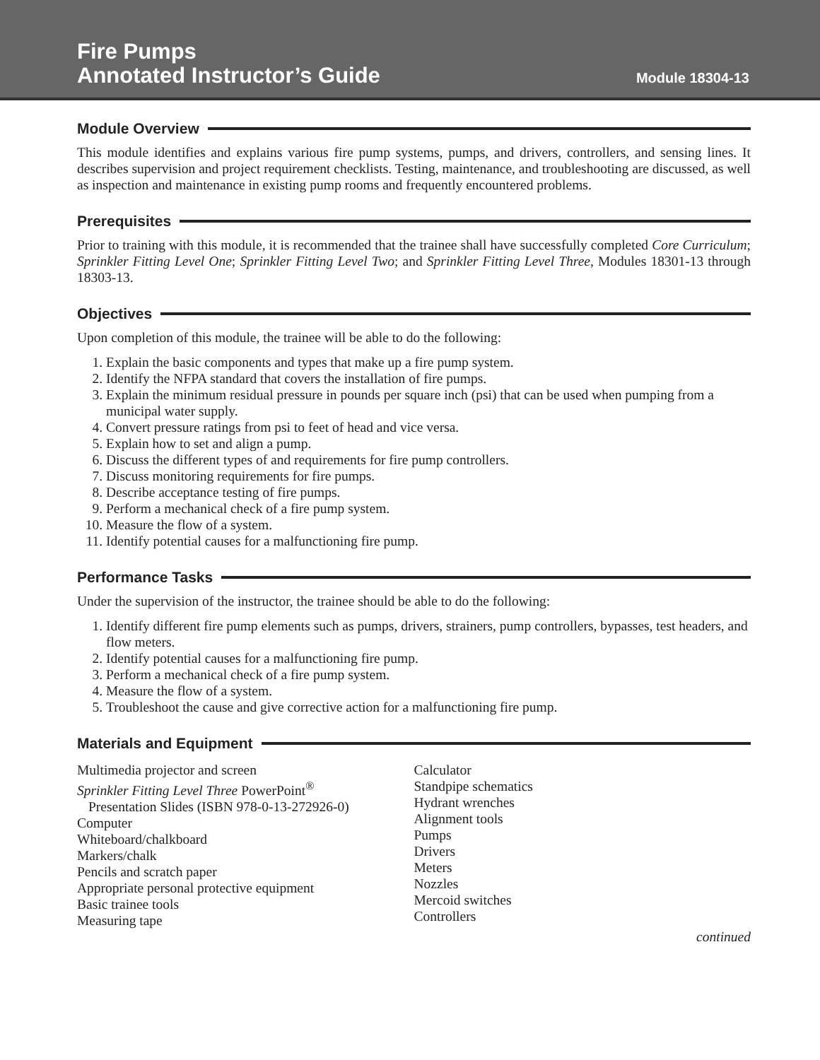Fire Pumps
Annotated Instructor’s Guide
Module 18304-13
Module Overview
This module identifies and explains various fire pump systems, pumps, and drivers, controllers, and sensing lines. It describes supervision and project requirement checklists. Testing, maintenance, and troubleshooting are discussed, as well as inspection and maintenance in existing pump rooms and frequently encountered problems.
Prerequisites
Prior to training with this module, it is recommended that the trainee shall have successfully completed Core Curriculum; Sprinkler Fitting Level One; Sprinkler Fitting Level Two; and Sprinkler Fitting Level Three, Modules 18301-13 through 18303-13.
Objectives
Upon completion of this module, the trainee will be able to do the following:
1. Explain the basic components and types that make up a fire pump system.
2. Identify the NFPA standard that covers the installation of fire pumps.
3. Explain the minimum residual pressure in pounds per square inch (psi) that can be used when pumping from a municipal water supply.
4. Convert pressure ratings from psi to feet of head and vice versa.
5. Explain how to set and align a pump.
6. Discuss the different types of and requirements for fire pump controllers.
7. Discuss monitoring requirements for fire pumps.
8. Describe acceptance testing of fire pumps.
9. Perform a mechanical check of a fire pump system.
10. Measure the flow of a system.
11. Identify potential causes for a malfunctioning fire pump.
Performance Tasks
Under the supervision of the instructor, the trainee should be able to do the following:
1. Identify different fire pump elements such as pumps, drivers, strainers, pump controllers, bypasses, test headers, and flow meters.
2. Identify potential causes for a malfunctioning fire pump.
3. Perform a mechanical check of a fire pump system.
4. Measure the flow of a system.
5. Troubleshoot the cause and give corrective action for a malfunctioning fire pump.
Materials and Equipment
Multimedia projector and screen
Sprinkler Fitting Level Three PowerPoint<sup>®</sup>
Presentation Slides (ISBN 978-0-13-272926-0)
Computer
Whiteboard/chalkboard
Markers/chalk
Pencils and scratch paper
Appropriate personal protective equipment
Basic trainee tools
Measuring tape
Calculator
Standpipe schematics
Hydrant wrenches
Alignment tools
Pumps
Drivers
Meters
Nozzles
Mercoid switches
Controllers
continued